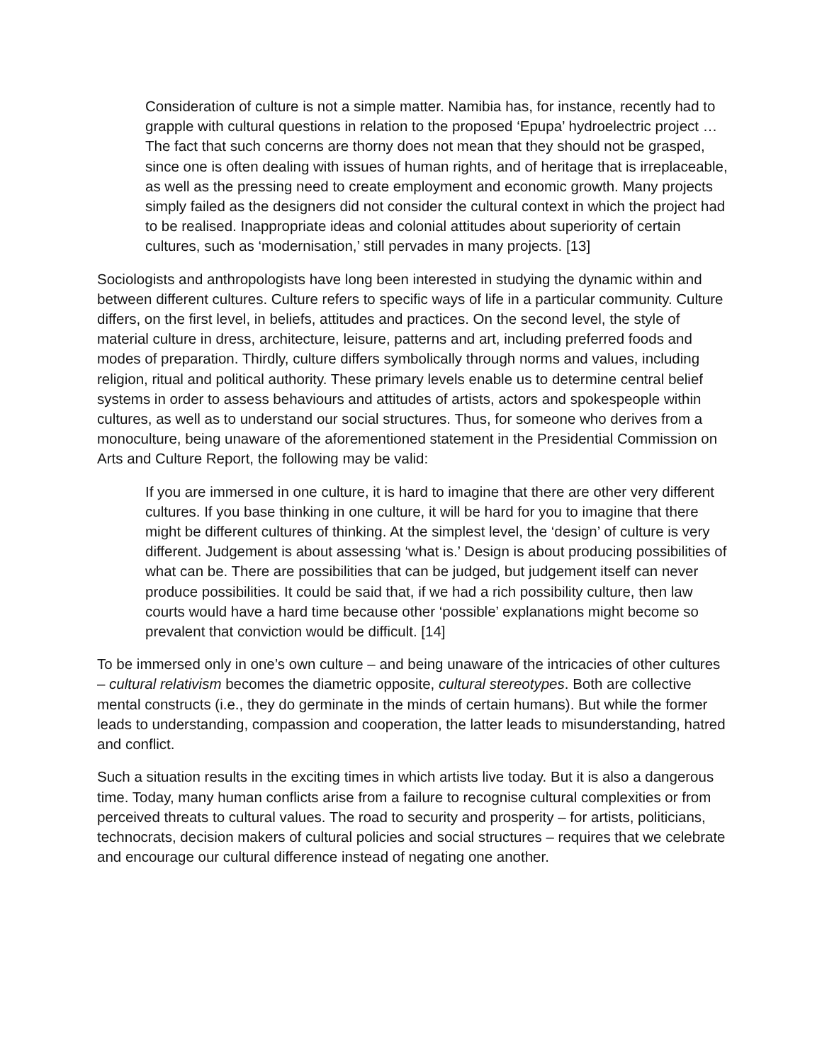Consideration of culture is not a simple matter. Namibia has, for instance, recently had to grapple with cultural questions in relation to the proposed ‘Epupa’ hydroelectric project … The fact that such concerns are thorny does not mean that they should not be grasped, since one is often dealing with issues of human rights, and of heritage that is irreplaceable, as well as the pressing need to create employment and economic growth. Many projects simply failed as the designers did not consider the cultural context in which the project had to be realised. Inappropriate ideas and colonial attitudes about superiority of certain cultures, such as ‘modernisation,’ still pervades in many projects. [13]
Sociologists and anthropologists have long been interested in studying the dynamic within and between different cultures. Culture refers to specific ways of life in a particular community. Culture differs, on the first level, in beliefs, attitudes and practices. On the second level, the style of material culture in dress, architecture, leisure, patterns and art, including preferred foods and modes of preparation. Thirdly, culture differs symbolically through norms and values, including religion, ritual and political authority. These primary levels enable us to determine central belief systems in order to assess behaviours and attitudes of artists, actors and spokespeople within cultures, as well as to understand our social structures. Thus, for someone who derives from a monoculture, being unaware of the aforementioned statement in the Presidential Commission on Arts and Culture Report, the following may be valid:
If you are immersed in one culture, it is hard to imagine that there are other very different cultures. If you base thinking in one culture, it will be hard for you to imagine that there might be different cultures of thinking. At the simplest level, the ‘design’ of culture is very different. Judgement is about assessing ‘what is.’ Design is about producing possibilities of what can be. There are possibilities that can be judged, but judgement itself can never produce possibilities. It could be said that, if we had a rich possibility culture, then law courts would have a hard time because other ‘possible’ explanations might become so prevalent that conviction would be difficult. [14]
To be immersed only in one’s own culture – and being unaware of the intricacies of other cultures – cultural relativism becomes the diametric opposite, cultural stereotypes. Both are collective mental constructs (i.e., they do germinate in the minds of certain humans). But while the former leads to understanding, compassion and cooperation, the latter leads to misunderstanding, hatred and conflict.
Such a situation results in the exciting times in which artists live today. But it is also a dangerous time. Today, many human conflicts arise from a failure to recognise cultural complexities or from perceived threats to cultural values. The road to security and prosperity – for artists, politicians, technocrats, decision makers of cultural policies and social structures – requires that we celebrate and encourage our cultural difference instead of negating one another.